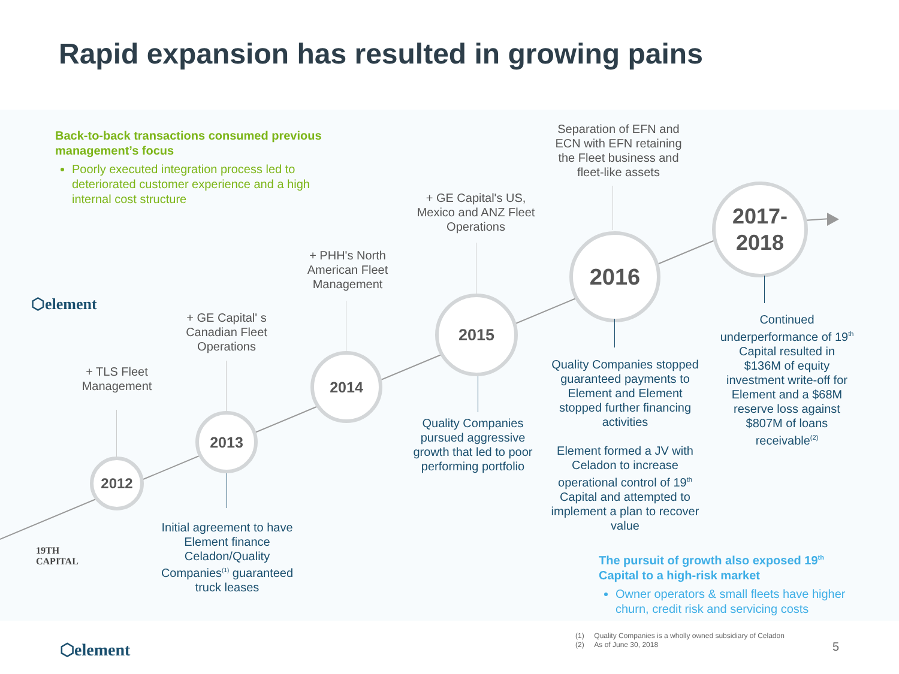Rapid expansion has resulted in growing pains
Back-to-back transactions consumed previous management’s focus
Poorly executed integration process led to deteriorated customer experience and a high internal cost structure
⬡element
19TH
CAPITAL
+ TLS Fleet Management
2012
+ GE Capital' s Canadian Fleet Operations
2013
Initial agreement to have Element finance Celadon/Quality Companies<sup>(1)</sup> guaranteed truck leases
+ PHH's North American Fleet Management
2014
+ GE Capital's US, Mexico and ANZ Fleet Operations
2015
Quality Companies pursued aggressive growth that led to poor performing portfolio
Separation of EFN and ECN with EFN retaining the Fleet business and fleet-like assets
2016
Quality Companies stopped guaranteed payments to Element and Element stopped further financing activities
Element formed a JV with Celadon to increase operational control of 19<sup>th</sup> Capital and attempted to implement a plan to recover value
2017-
2018
Continued underperformance of 19<sup>th</sup> Capital resulted in $136M of equity investment write-off for Element and a $68M reserve loss against $807M of loans receivable<sup>(2)</sup>
The pursuit of growth also exposed 19<sup>th</sup> Capital to a high-risk market
Owner operators & small fleets have higher churn, credit risk and servicing costs
⬡element
(1) Quality Companies is a wholly owned subsidiary of Celadon
(2) As of June 30, 2018
5